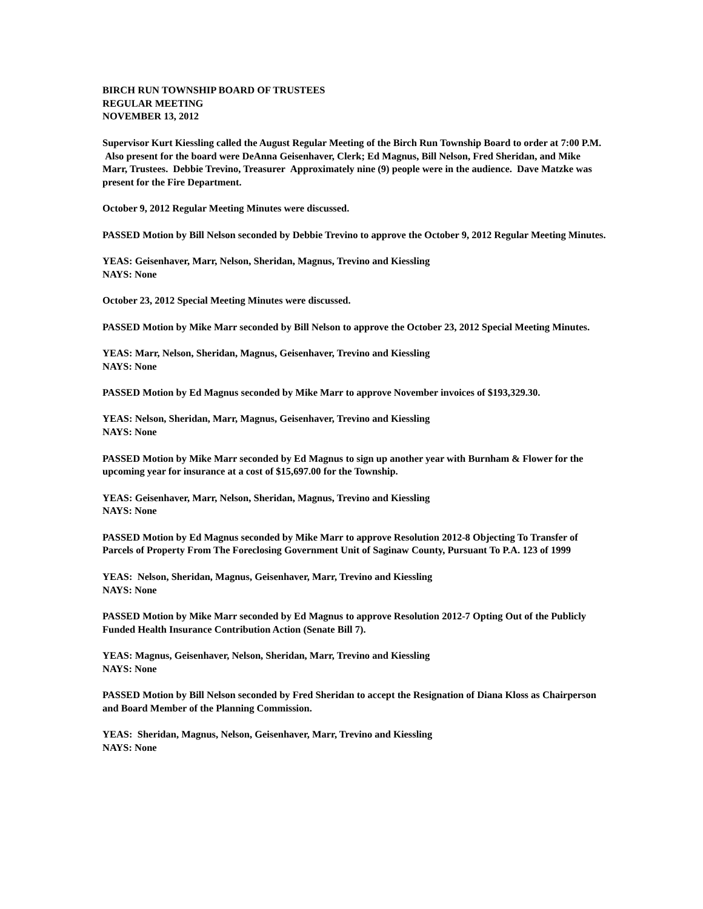BIRCH RUN TOWNSHIP BOARD OF TRUSTEES
REGULAR MEETING
NOVEMBER 13, 2012
Supervisor Kurt Kiessling called the August Regular Meeting of the Birch Run Township Board to order at 7:00 P.M. Also present for the board were DeAnna Geisenhaver, Clerk; Ed Magnus, Bill Nelson, Fred Sheridan, and Mike Marr, Trustees. Debbie Trevino, Treasurer Approximately nine (9) people were in the audience. Dave Matzke was present for the Fire Department.
October 9, 2012 Regular Meeting Minutes were discussed.
PASSED Motion by Bill Nelson seconded by Debbie Trevino to approve the October 9, 2012 Regular Meeting Minutes.
YEAS: Geisenhaver, Marr, Nelson, Sheridan, Magnus, Trevino and Kiessling
NAYS: None
October 23, 2012 Special Meeting Minutes were discussed.
PASSED Motion by Mike Marr seconded by Bill Nelson to approve the October 23, 2012 Special Meeting Minutes.
YEAS: Marr, Nelson, Sheridan, Magnus, Geisenhaver, Trevino and Kiessling
NAYS: None
PASSED Motion by Ed Magnus seconded by Mike Marr to approve November invoices of $193,329.30.
YEAS: Nelson, Sheridan, Marr, Magnus, Geisenhaver, Trevino and Kiessling
NAYS: None
PASSED Motion by Mike Marr seconded by Ed Magnus to sign up another year with Burnham & Flower for the upcoming year for insurance at a cost of $15,697.00 for the Township.
YEAS: Geisenhaver, Marr, Nelson, Sheridan, Magnus, Trevino and Kiessling
NAYS: None
PASSED Motion by Ed Magnus seconded by Mike Marr to approve Resolution 2012-8 Objecting To Transfer of Parcels of Property From The Foreclosing Government Unit of Saginaw County, Pursuant To P.A. 123 of 1999
YEAS: Nelson, Sheridan, Magnus, Geisenhaver, Marr, Trevino and Kiessling
NAYS: None
PASSED Motion by Mike Marr seconded by Ed Magnus to approve Resolution 2012-7 Opting Out of the Publicly Funded Health Insurance Contribution Action (Senate Bill 7).
YEAS: Magnus, Geisenhaver, Nelson, Sheridan, Marr, Trevino and Kiessling
NAYS: None
PASSED Motion by Bill Nelson seconded by Fred Sheridan to accept the Resignation of Diana Kloss as Chairperson and Board Member of the Planning Commission.
YEAS: Sheridan, Magnus, Nelson, Geisenhaver, Marr, Trevino and Kiessling
NAYS: None